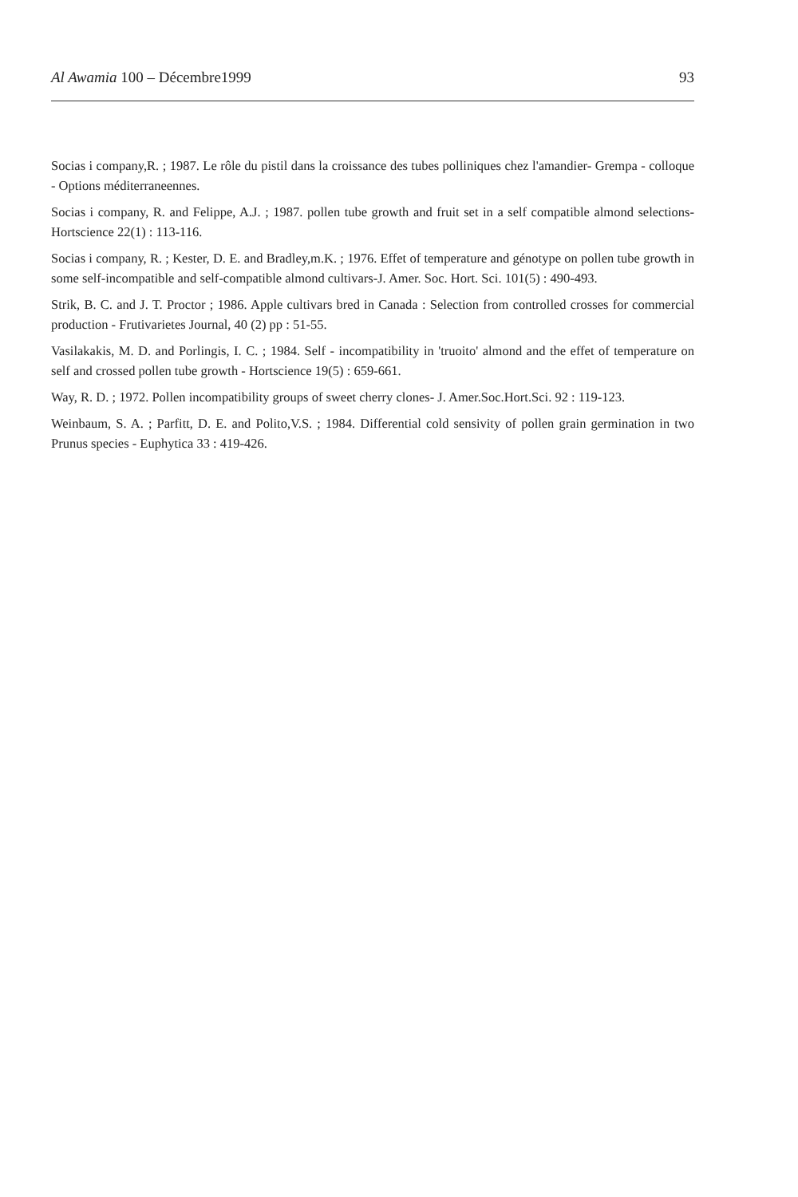Al Awamia 100 – Décembre1999 93
Socias i company,R. ; 1987. Le rôle du pistil dans la croissance des tubes polliniques chez l'amandier- Grempa - colloque - Options méditerraneennes.
Socias i company, R. and Felippe, A.J. ; 1987. pollen tube growth and fruit set in a self compatible almond selections- Hortscience 22(1) : 113-116.
Socias i company, R. ; Kester, D. E. and Bradley,m.K. ; 1976. Effet of temperature and génotype on pollen tube growth in some self-incompatible and self-compatible almond cultivars-J. Amer. Soc. Hort. Sci. 101(5) : 490-493.
Strik, B. C. and J. T. Proctor ; 1986. Apple cultivars bred in Canada : Selection from controlled crosses for commercial production - Frutivarietes Journal, 40 (2) pp : 51-55.
Vasilakakis, M. D. and Porlingis, I. C. ; 1984. Self - incompatibility in 'truoito' almond and the effet of temperature on self and crossed pollen tube growth - Hortscience 19(5) : 659-661.
Way, R. D. ; 1972. Pollen incompatibility groups of sweet cherry clones- J. Amer.Soc.Hort.Sci. 92 : 119-123.
Weinbaum, S. A. ; Parfitt, D. E. and Polito,V.S. ; 1984. Differential cold sensivity of pollen grain germination in two Prunus species - Euphytica 33 : 419-426.